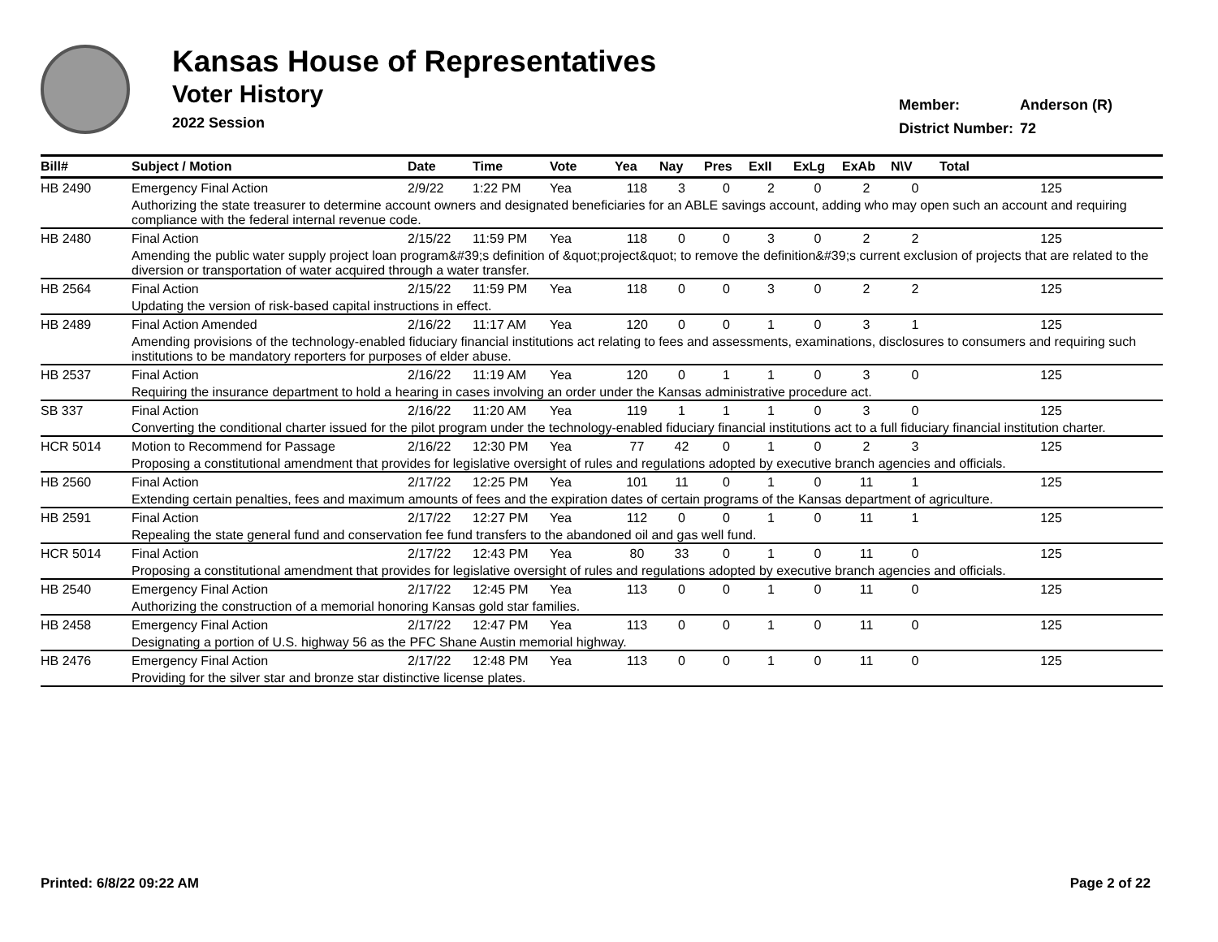Kansas House of Representatives
Voter History
2022 Session
| Member: | Anderson (R) |
| District Number: | 72 |
| Bill# | Subject / Motion | Date | Time | Vote | Yea | Nay | Pres | ExII | ExLg | ExAb | N\V | Total |
| --- | --- | --- | --- | --- | --- | --- | --- | --- | --- | --- | --- | --- |
| HB 2490 | Emergency Final Action | 2/9/22 | 1:22 PM | Yea | 118 | 3 | 0 | 2 | 0 | 2 | 0 | 125 |
| | Authorizing the state treasurer to determine account owners and designated beneficiaries for an ABLE savings account, adding who may open such an account and requiring compliance with the federal internal revenue code. | | | | | | | | | | | |
| HB 2480 | Final Action | 2/15/22 | 11:59 PM | Yea | 118 | 0 | 0 | 3 | 0 | 2 | 2 | 125 |
| | Amending the public water supply project loan program&#39;s definition of &quot;project&quot; to remove the definition&#39;s current exclusion of projects that are related to the diversion or transportation of water acquired through a water transfer. | | | | | | | | | | | |
| HB 2564 | Final Action | 2/15/22 | 11:59 PM | Yea | 118 | 0 | 0 | 3 | 0 | 2 | 2 | 125 |
| | Updating the version of risk-based capital instructions in effect. | | | | | | | | | | | |
| HB 2489 | Final Action Amended | 2/16/22 | 11:17 AM | Yea | 120 | 0 | 0 | 1 | 0 | 3 | 1 | 125 |
| | Amending provisions of the technology-enabled fiduciary financial institutions act relating to fees and assessments, examinations, disclosures to consumers and requiring such institutions to be mandatory reporters for purposes of elder abuse. | | | | | | | | | | | |
| HB 2537 | Final Action | 2/16/22 | 11:19 AM | Yea | 120 | 0 | 1 | 1 | 0 | 3 | 0 | 125 |
| | Requiring the insurance department to hold a hearing in cases involving an order under the Kansas administrative procedure act. | | | | | | | | | | | |
| SB 337 | Final Action | 2/16/22 | 11:20 AM | Yea | 119 | 1 | 1 | 1 | 0 | 3 | 0 | 125 |
| | Converting the conditional charter issued for the pilot program under the technology-enabled fiduciary financial institutions act to a full fiduciary financial institution charter. | | | | | | | | | | | |
| HCR 5014 | Motion to Recommend for Passage | 2/16/22 | 12:30 PM | Yea | 77 | 42 | 0 | 1 | 0 | 2 | 3 | 125 |
| | Proposing a constitutional amendment that provides for legislative oversight of rules and regulations adopted by executive branch agencies and officials. | | | | | | | | | | | |
| HB 2560 | Final Action | 2/17/22 | 12:25 PM | Yea | 101 | 11 | 0 | 1 | 0 | 11 | 1 | 125 |
| | Extending certain penalties, fees and maximum amounts of fees and the expiration dates of certain programs of the Kansas department of agriculture. | | | | | | | | | | | |
| HB 2591 | Final Action | 2/17/22 | 12:27 PM | Yea | 112 | 0 | 0 | 1 | 0 | 11 | 1 | 125 |
| | Repealing the state general fund and conservation fee fund transfers to the abandoned oil and gas well fund. | | | | | | | | | | | |
| HCR 5014 | Final Action | 2/17/22 | 12:43 PM | Yea | 80 | 33 | 0 | 1 | 0 | 11 | 0 | 125 |
| | Proposing a constitutional amendment that provides for legislative oversight of rules and regulations adopted by executive branch agencies and officials. | | | | | | | | | | | |
| HB 2540 | Emergency Final Action | 2/17/22 | 12:45 PM | Yea | 113 | 0 | 0 | 1 | 0 | 11 | 0 | 125 |
| | Authorizing the construction of a memorial honoring Kansas gold star families. | | | | | | | | | | | |
| HB 2458 | Emergency Final Action | 2/17/22 | 12:47 PM | Yea | 113 | 0 | 0 | 1 | 0 | 11 | 0 | 125 |
| | Designating a portion of U.S. highway 56 as the PFC Shane Austin memorial highway. | | | | | | | | | | | |
| HB 2476 | Emergency Final Action | 2/17/22 | 12:48 PM | Yea | 113 | 0 | 0 | 1 | 0 | 11 | 0 | 125 |
| | Providing for the silver star and bronze star distinctive license plates. | | | | | | | | | | | |
Printed: 6/8/22 09:22 AM Page 2 of 22